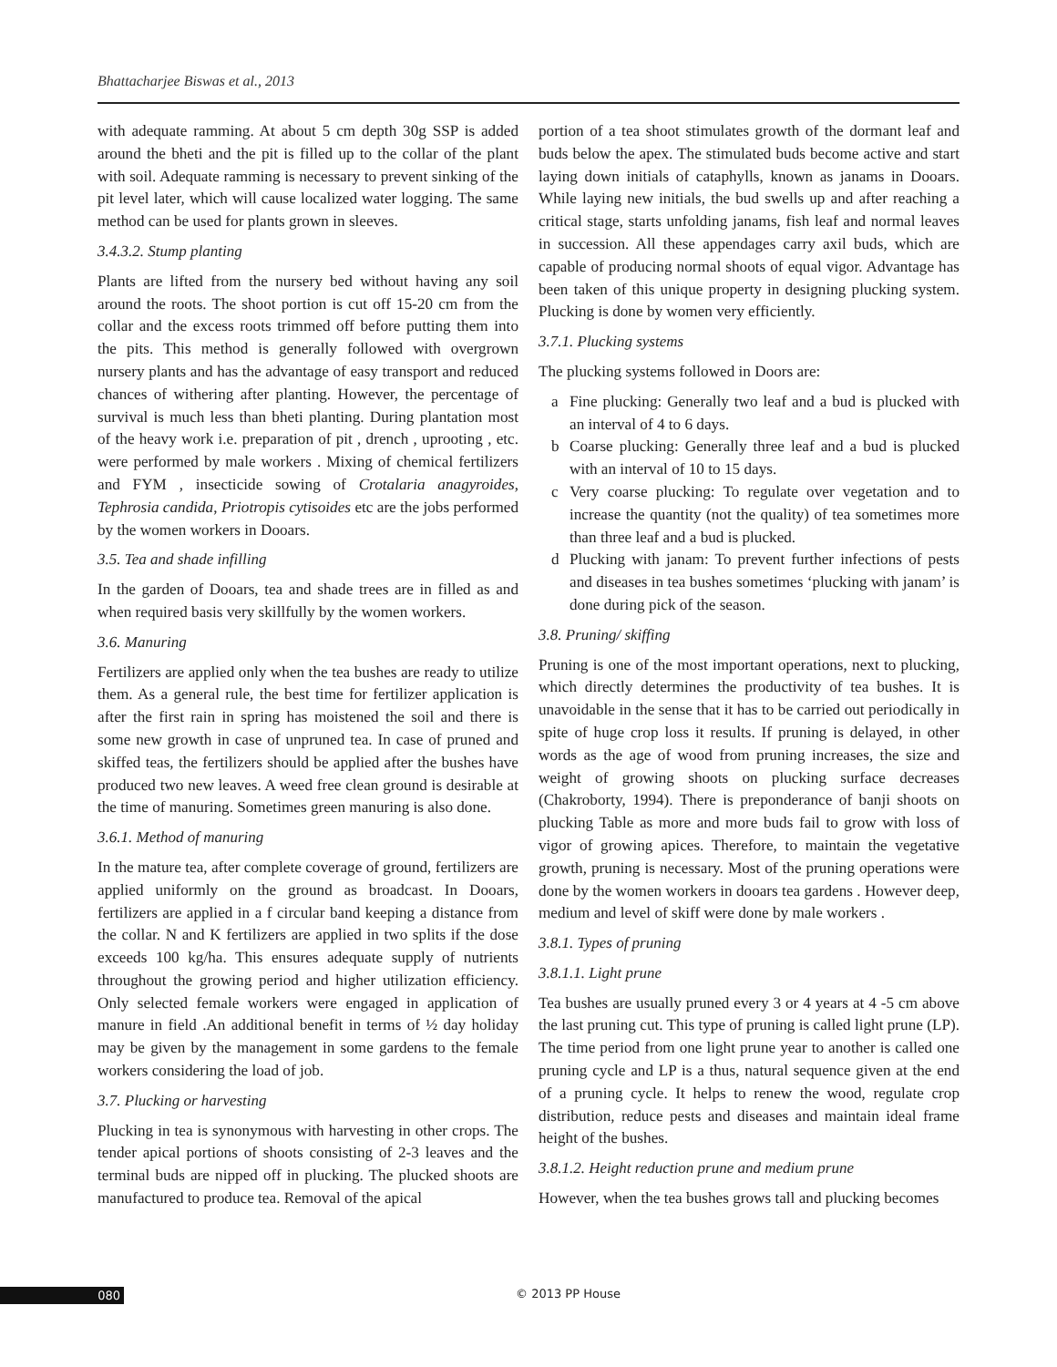Bhattacharjee Biswas et al., 2013
with adequate ramming. At about 5 cm depth 30g SSP is added around the bheti and the pit is filled up to the collar of the plant with soil. Adequate ramming is necessary to prevent sinking of the pit level later, which will cause localized water logging. The same method can be used for plants grown in sleeves.
3.4.3.2. Stump planting
Plants are lifted from the nursery bed without having any soil around the roots. The shoot portion is cut off 15-20 cm from the collar and the excess roots trimmed off before putting them into the pits. This method is generally followed with overgrown nursery plants and has the advantage of easy transport and reduced chances of withering after planting. However, the percentage of survival is much less than bheti planting. During plantation most of the heavy work i.e. preparation of pit , drench , uprooting , etc. were performed by male workers . Mixing of chemical fertilizers and FYM , insecticide sowing of Crotalaria anagyroides, Tephrosia candida, Priotropis cytisoides etc are the jobs performed by the women workers in Dooars.
3.5. Tea and shade infilling
In the garden of Dooars, tea and shade trees are in filled as and when required basis very skillfully by the women workers.
3.6. Manuring
Fertilizers are applied only when the tea bushes are ready to utilize them. As a general rule, the best time for fertilizer application is after the first rain in spring has moistened the soil and there is some new growth in case of unpruned tea. In case of pruned and skiffed teas, the fertilizers should be applied after the bushes have produced two new leaves. A weed free clean ground is desirable at the time of manuring. Sometimes green manuring is also done.
3.6.1. Method of manuring
In the mature tea, after complete coverage of ground, fertilizers are applied uniformly on the ground as broadcast. In Dooars, fertilizers are applied in a f circular band keeping a distance from the collar. N and K fertilizers are applied in two splits if the dose exceeds 100 kg/ha. This ensures adequate supply of nutrients throughout the growing period and higher utilization efficiency. Only selected female workers were engaged in application of manure in field .An additional benefit in terms of ½ day holiday may be given by the management in some gardens to the female workers considering the load of job.
3.7. Plucking or harvesting
Plucking in tea is synonymous with harvesting in other crops. The tender apical portions of shoots consisting of 2-3 leaves and the terminal buds are nipped off in plucking. The plucked shoots are manufactured to produce tea. Removal of the apical
portion of a tea shoot stimulates growth of the dormant leaf and buds below the apex. The stimulated buds become active and start laying down initials of cataphylls, known as janams in Dooars. While laying new initials, the bud swells up and after reaching a critical stage, starts unfolding janams, fish leaf and normal leaves in succession. All these appendages carry axil buds, which are capable of producing normal shoots of equal vigor. Advantage has been taken of this unique property in designing plucking system. Plucking is done by women very efficiently.
3.7.1. Plucking systems
The plucking systems followed in Doors are:
a Fine plucking: Generally two leaf and a bud is plucked with an interval of 4 to 6 days.
b Coarse plucking: Generally three leaf and a bud is plucked with an interval of 10 to 15 days.
c Very coarse plucking: To regulate over vegetation and to increase the quantity (not the quality) of tea sometimes more than three leaf and a bud is plucked.
d Plucking with janam: To prevent further infections of pests and diseases in tea bushes sometimes ‘plucking with janam’ is done during pick of the season.
3.8. Pruning/ skiffing
Pruning is one of the most important operations, next to plucking, which directly determines the productivity of tea bushes. It is unavoidable in the sense that it has to be carried out periodically in spite of huge crop loss it results. If pruning is delayed, in other words as the age of wood from pruning increases, the size and weight of growing shoots on plucking surface decreases (Chakroborty, 1994). There is preponderance of banji shoots on plucking Table as more and more buds fail to grow with loss of vigor of growing apices. Therefore, to maintain the vegetative growth, pruning is necessary. Most of the pruning operations were done by the women workers in dooars tea gardens . However deep, medium and level of skiff were done by male workers .
3.8.1. Types of pruning
3.8.1.1. Light prune
Tea bushes are usually pruned every 3 or 4 years at 4 -5 cm above the last pruning cut. This type of pruning is called light prune (LP). The time period from one light prune year to another is called one pruning cycle and LP is a thus, natural sequence given at the end of a pruning cycle. It helps to renew the wood, regulate crop distribution, reduce pests and diseases and maintain ideal frame height of the bushes.
3.8.1.2. Height reduction prune and medium prune
However, when the tea bushes grows tall and plucking becomes
080 © 2013 PP House